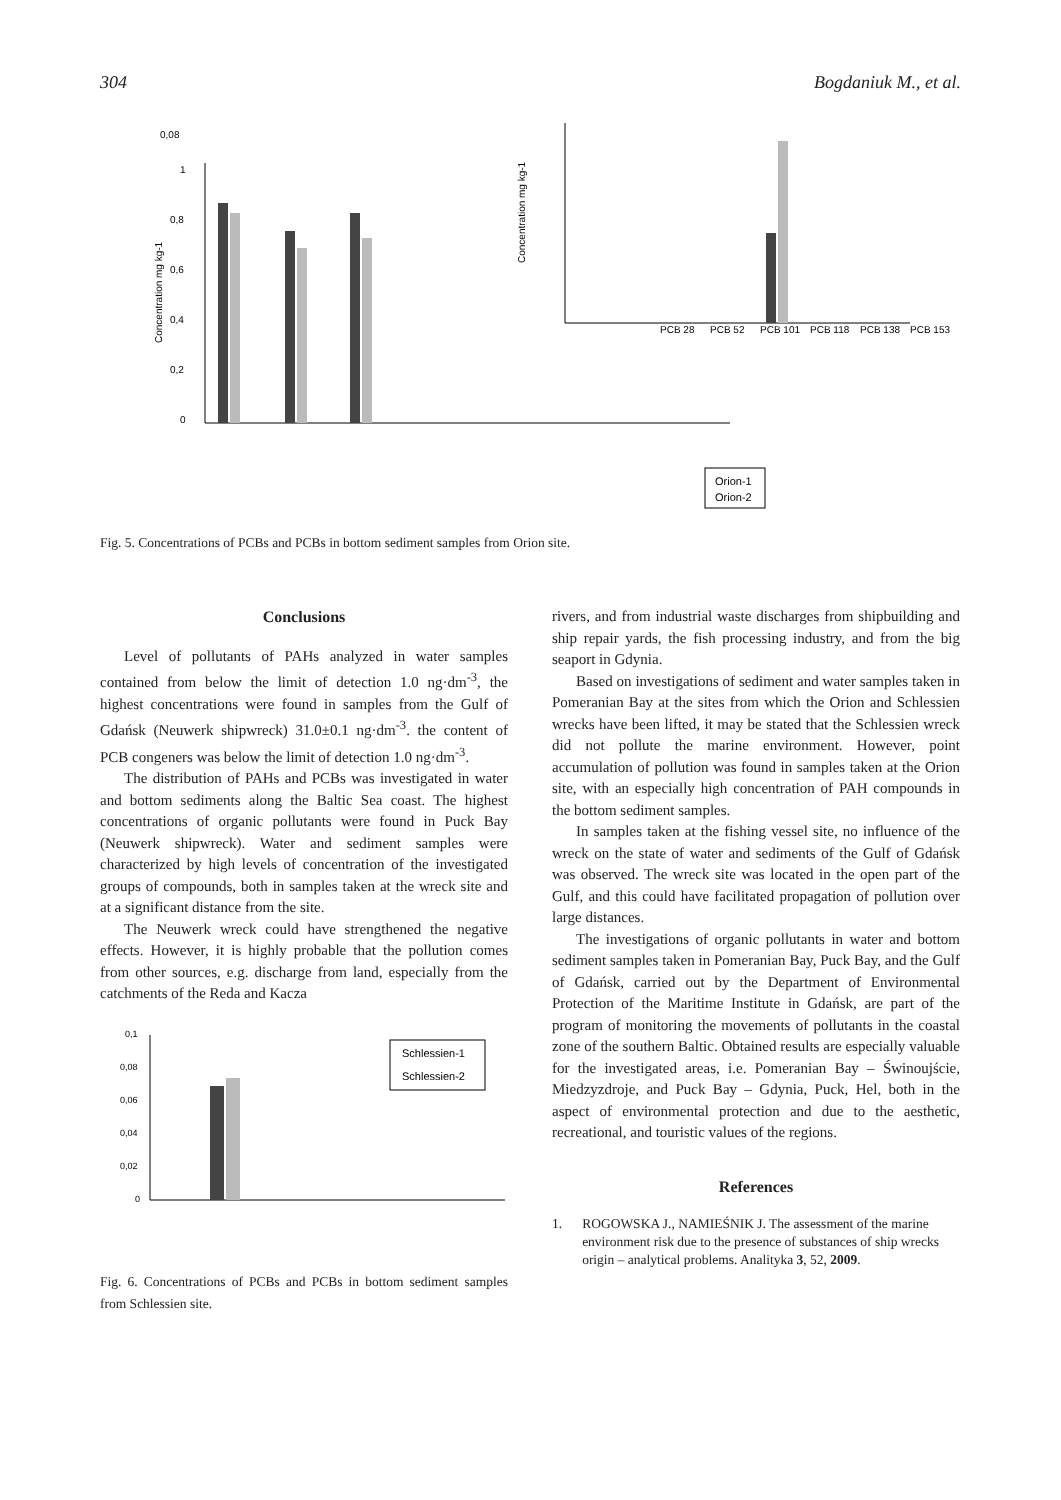304 Bogdaniuk M., et al.
0,08
1
0,8
0,6
0,4
0,2
0
PCB 28
PCB 52
PCB 101
PCB 118
PCB 138
PCB 153
Orion-1
Orion-2
Concentration mg kg-1
Concentration mg kg-1
Fig. 5. Concentrations of PCBs and PCBs in bottom sediment samples from Orion site.
Conclusions
Level of pollutants of PAHs analyzed in water samples contained from below the limit of detection 1.0 ng·dm<sup>-3</sup>, the highest concentrations were found in samples from the Gulf of Gdańsk (Neuwerk shipwreck) 31.0±0.1 ng·dm<sup>-3</sup>. the content of PCB congeners was below the limit of detection 1.0 ng·dm<sup>-3</sup>.
The distribution of PAHs and PCBs was investigated in water and bottom sediments along the Baltic Sea coast. The highest concentrations of organic pollutants were found in Puck Bay (Neuwerk shipwreck). Water and sediment samples were characterized by high levels of concentration of the investigated groups of compounds, both in samples taken at the wreck site and at a significant distance from the site.
The Neuwerk wreck could have strengthened the negative effects. However, it is highly probable that the pollution comes from other sources, e.g. discharge from land, especially from the catchments of the Reda and Kacza
0,1
0,08
0,06
0,04
0,02
0
Schlessien-1
Schlessien-2
Fig. 6. Concentrations of PCBs and PCBs in bottom sediment samples from Schlessien site.
rivers, and from industrial waste discharges from shipbuilding and ship repair yards, the fish processing industry, and from the big seaport in Gdynia.
Based on investigations of sediment and water samples taken in Pomeranian Bay at the sites from which the Orion and Schlessien wrecks have been lifted, it may be stated that the Schlessien wreck did not pollute the marine environment. However, point accumulation of pollution was found in samples taken at the Orion site, with an especially high concentration of PAH compounds in the bottom sediment samples.
In samples taken at the fishing vessel site, no influence of the wreck on the state of water and sediments of the Gulf of Gdańsk was observed. The wreck site was located in the open part of the Gulf, and this could have facilitated propagation of pollution over large distances.
The investigations of organic pollutants in water and bottom sediment samples taken in Pomeranian Bay, Puck Bay, and the Gulf of Gdańsk, carried out by the Department of Environmental Protection of the Maritime Institute in Gdańsk, are part of the program of monitoring the movements of pollutants in the coastal zone of the southern Baltic. Obtained results are especially valuable for the investigated areas, i.e. Pomeranian Bay – Świnoujście, Miedzyzdroje, and Puck Bay – Gdynia, Puck, Hel, both in the aspect of environmental protection and due to the aesthetic, recreational, and touristic values of the regions.
References
1. ROGOWSKA J., NAMIEŚNIK J. The assessment of the marine environment risk due to the presence of substances of ship wrecks origin – analytical problems. Analityka 3, 52, 2009.